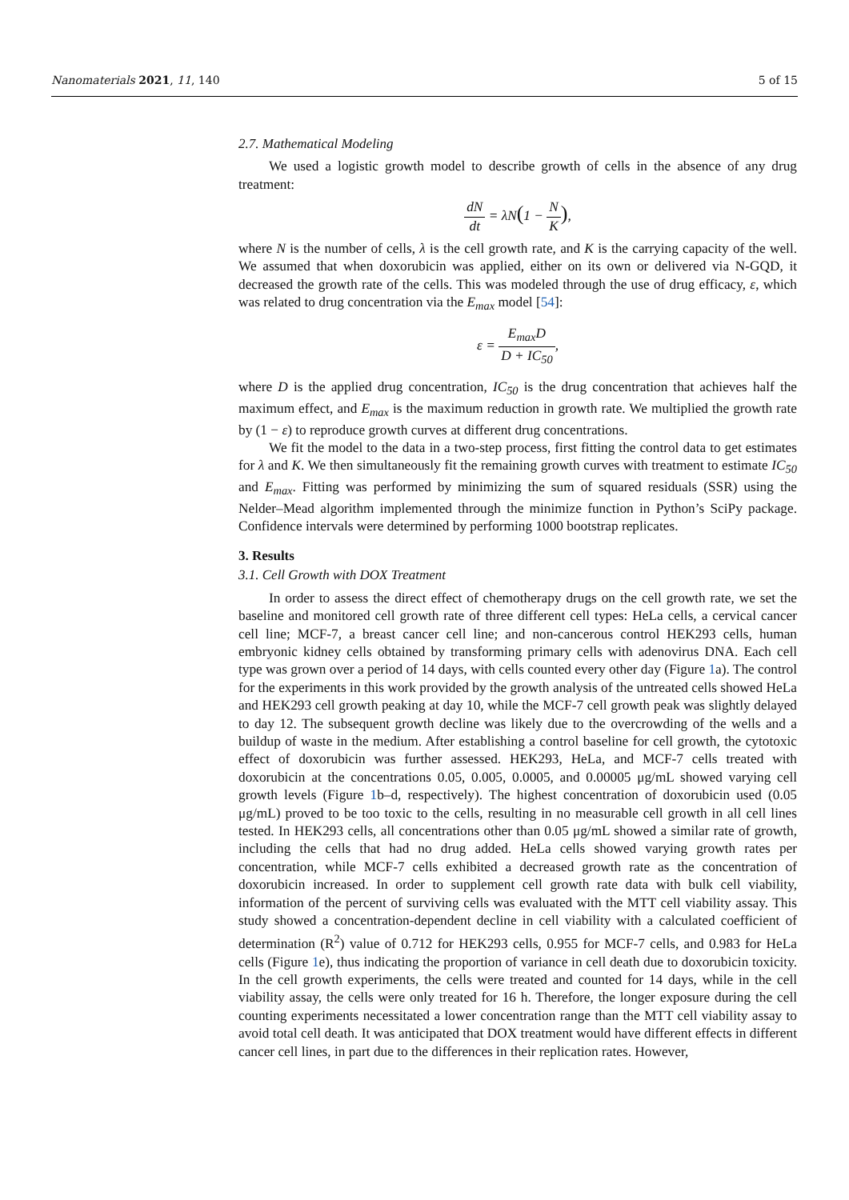Nanomaterials 2021, 11, 140 5 of 15
2.7. Mathematical Modeling
We used a logistic growth model to describe growth of cells in the absence of any drug treatment:
dN dt = λN(1 − N K),
where N is the number of cells, λ is the cell growth rate, and K is the carrying capacity of the well. We assumed that when doxorubicin was applied, either on its own or delivered via N-GQD, it decreased the growth rate of the cells. This was modeled through the use of drug efficacy, ε, which was related to drug concentration via the E<sub>max</sub> model [54]:
ε = E<sub>max</sub>D D + IC<sub>50</sub>,
where D is the applied drug concentration, IC<sub>50</sub> is the drug concentration that achieves half the maximum effect, and E<sub>max</sub> is the maximum reduction in growth rate. We multiplied the growth rate by (1 − ε) to reproduce growth curves at different drug concentrations.
We fit the model to the data in a two-step process, first fitting the control data to get estimates for λ and K. We then simultaneously fit the remaining growth curves with treatment to estimate IC<sub>50</sub> and E<sub>max</sub>. Fitting was performed by minimizing the sum of squared residuals (SSR) using the Nelder–Mead algorithm implemented through the minimize function in Python’s SciPy package. Confidence intervals were determined by performing 1000 bootstrap replicates.
3. Results
3.1. Cell Growth with DOX Treatment
In order to assess the direct effect of chemotherapy drugs on the cell growth rate, we set the baseline and monitored cell growth rate of three different cell types: HeLa cells, a cervical cancer cell line; MCF-7, a breast cancer cell line; and non-cancerous control HEK293 cells, human embryonic kidney cells obtained by transforming primary cells with adenovirus DNA. Each cell type was grown over a period of 14 days, with cells counted every other day (Figure 1a). The control for the experiments in this work provided by the growth analysis of the untreated cells showed HeLa and HEK293 cell growth peaking at day 10, while the MCF-7 cell growth peak was slightly delayed to day 12. The subsequent growth decline was likely due to the overcrowding of the wells and a buildup of waste in the medium. After establishing a control baseline for cell growth, the cytotoxic effect of doxorubicin was further assessed. HEK293, HeLa, and MCF-7 cells treated with doxorubicin at the concentrations 0.05, 0.005, 0.0005, and 0.00005 μg/mL showed varying cell growth levels (Figure 1b–d, respectively). The highest concentration of doxorubicin used (0.05 μg/mL) proved to be too toxic to the cells, resulting in no measurable cell growth in all cell lines tested. In HEK293 cells, all concentrations other than 0.05 μg/mL showed a similar rate of growth, including the cells that had no drug added. HeLa cells showed varying growth rates per concentration, while MCF-7 cells exhibited a decreased growth rate as the concentration of doxorubicin increased. In order to supplement cell growth rate data with bulk cell viability, information of the percent of surviving cells was evaluated with the MTT cell viability assay. This study showed a concentration-dependent decline in cell viability with a calculated coefficient of determination (R<sup>2</sup>) value of 0.712 for HEK293 cells, 0.955 for MCF-7 cells, and 0.983 for HeLa cells (Figure 1e), thus indicating the proportion of variance in cell death due to doxorubicin toxicity. In the cell growth experiments, the cells were treated and counted for 14 days, while in the cell viability assay, the cells were only treated for 16 h. Therefore, the longer exposure during the cell counting experiments necessitated a lower concentration range than the MTT cell viability assay to avoid total cell death. It was anticipated that DOX treatment would have different effects in different cancer cell lines, in part due to the differences in their replication rates. However,